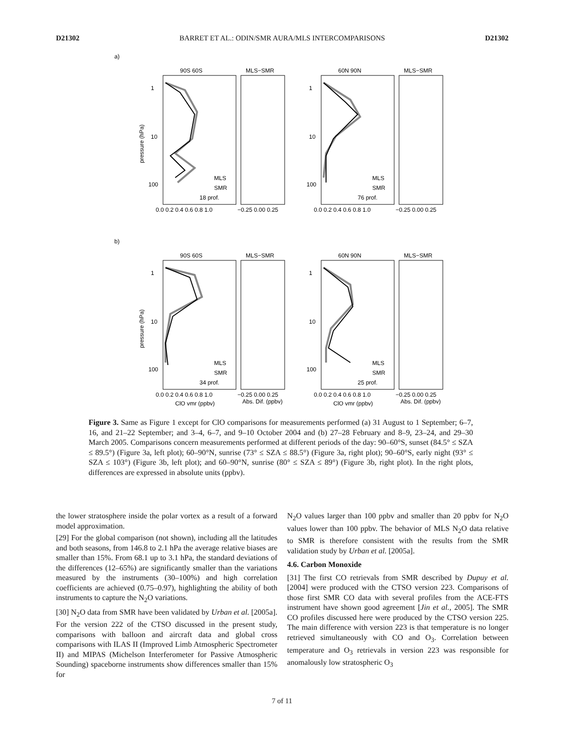D21302 BARRET ET AL.: ODIN/SMR AURA/MLS INTERCOMPARISONS D21302
a)
b)
90S 60S
MLS−SMR
18 prof.
0.0 0.2 0.4 0.6 0.8 1.0
−0.25 0.00 0.25
60N 90N
MLS−SMR
76 prof.
0.0 0.2 0.4 0.6 0.8 1.0
−0.25 0.00 0.25
90S 60S
MLS−SMR
34 prof.
0.0 0.2 0.4 0.6 0.8 1.0
−0.25 0.00 0.25
ClO vmr (ppbv)
Abs. Dif. (ppbv)
60N 90N
MLS−SMR
25 prof.
0.0 0.2 0.4 0.6 0.8 1.0
−0.25 0.00 0.25
ClO vmr (ppbv)
Abs. Dif. (ppbv)
pressure (hPa)
pressure (hPa)
1
10
100
1
10
100
1
10
100
1
10
100
MLS
SMR
MLS
SMR
MLS
SMR
MLS
SMR
Figure 3. Same as Figure 1 except for ClO comparisons for measurements performed (a) 31 August to 1 September; 6–7, 16, and 21–22 September; and 3–4, 6–7, and 9–10 October 2004 and (b) 27–28 February and 8–9, 23–24, and 29–30 March 2005. Comparisons concern measurements performed at different periods of the day: 90–60°S, sunset (84.5° ≤ SZA ≤ 89.5°) (Figure 3a, left plot); 60–90°N, sunrise (73° ≤ SZA ≤ 88.5°) (Figure 3a, right plot); 90–60°S, early night (93° ≤ SZA ≤ 103°) (Figure 3b, left plot); and 60–90°N, sunrise (80° ≤ SZA ≤ 89°) (Figure 3b, right plot). In the right plots, differences are expressed in absolute units (ppbv).
the lower stratosphere inside the polar vortex as a result of a forward model approximation.
[29] For the global comparison (not shown), including all the latitudes and both seasons, from 146.8 to 2.1 hPa the average relative biases are smaller than 15%. From 68.1 up to 3.1 hPa, the standard deviations of the differences (12–65%) are significantly smaller than the variations measured by the instruments (30–100%) and high correlation coefficients are achieved (0.75–0.97), highlighting the ability of both instruments to capture the N<sub>2</sub>O variations.
[30] N<sub>2</sub>O data from SMR have been validated by Urban et al. [2005a]. For the version 222 of the CTSO discussed in the present study, comparisons with balloon and aircraft data and global cross comparisons with ILAS II (Improved Limb Atmospheric Spectrometer II) and MIPAS (Michelson Interferometer for Passive Atmospheric Sounding) spaceborne instruments show differences smaller than 15% for
N<sub>2</sub>O values larger than 100 ppbv and smaller than 20 ppbv for N<sub>2</sub>O values lower than 100 ppbv. The behavior of MLS N<sub>2</sub>O data relative to SMR is therefore consistent with the results from the SMR validation study by Urban et al. [2005a].
4.6. Carbon Monoxide
[31] The first CO retrievals from SMR described by Dupuy et al. [2004] were produced with the CTSO version 223. Comparisons of those first SMR CO data with several profiles from the ACE-FTS instrument have shown good agreement [Jin et al., 2005]. The SMR CO profiles discussed here were produced by the CTSO version 225. The main difference with version 223 is that temperature is no longer retrieved simultaneously with CO and O<sub>3</sub>. Correlation between temperature and O<sub>3</sub> retrievals in version 223 was responsible for anomalously low stratospheric O<sub>3</sub>
7 of 11